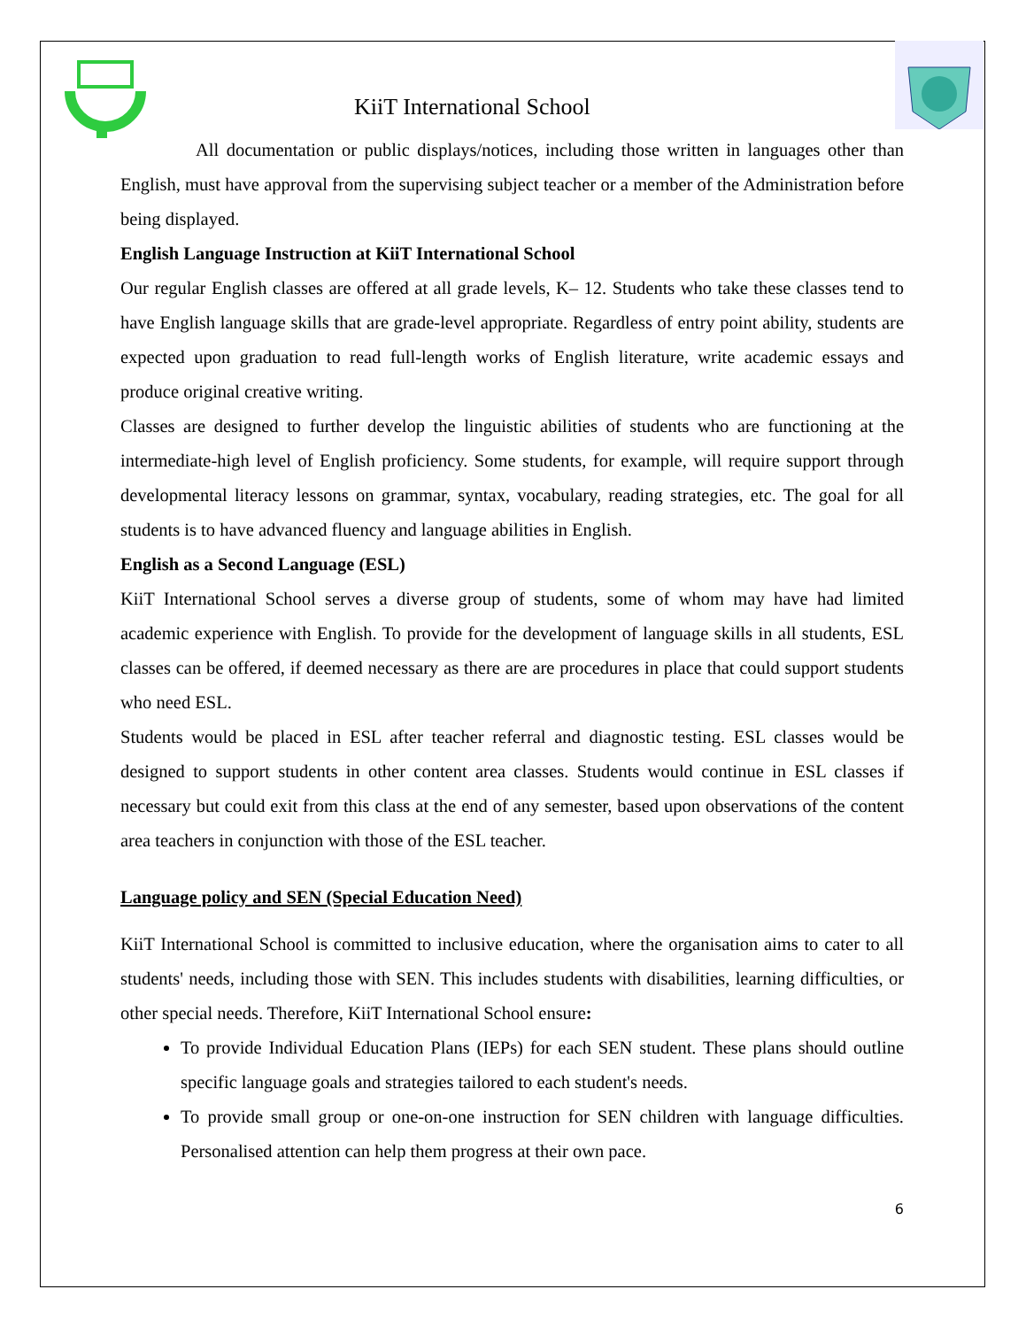KiiT International School
All documentation or public displays/notices, including those written in languages other than English, must have approval from the supervising subject teacher or a member of the Administration before being displayed.
English Language Instruction at KiiT International School
Our regular English classes are offered at all grade levels, K– 12. Students who take these classes tend to have English language skills that are grade-level appropriate. Regardless of entry point ability, students are expected upon graduation to read full-length works of English literature, write academic essays and produce original creative writing.
Classes are designed to further develop the linguistic abilities of students who are functioning at the intermediate-high level of English proficiency. Some students, for example, will require support through developmental literacy lessons on grammar, syntax, vocabulary, reading strategies, etc. The goal for all students is to have advanced fluency and language abilities in English.
English as a Second Language (ESL)
KiiT International School serves a diverse group of students, some of whom may have had limited academic experience with English. To provide for the development of language skills in all students, ESL classes can be offered, if deemed necessary as there are are procedures in place that could support students who need ESL.
Students would be placed in ESL after teacher referral and diagnostic testing. ESL classes would be designed to support students in other content area classes. Students would continue in ESL classes if necessary but could exit from this class at the end of any semester, based upon observations of the content area teachers in conjunction with those of the ESL teacher.
Language policy and SEN (Special Education Need)
KiiT International School is committed to inclusive education, where the organisation aims to cater to all students' needs, including those with SEN. This includes students with disabilities, learning difficulties, or other special needs. Therefore, KiiT International School ensure:
To provide Individual Education Plans (IEPs) for each SEN student. These plans should outline specific language goals and strategies tailored to each student's needs.
To provide small group or one-on-one instruction for SEN children with language difficulties. Personalised attention can help them progress at their own pace.
6